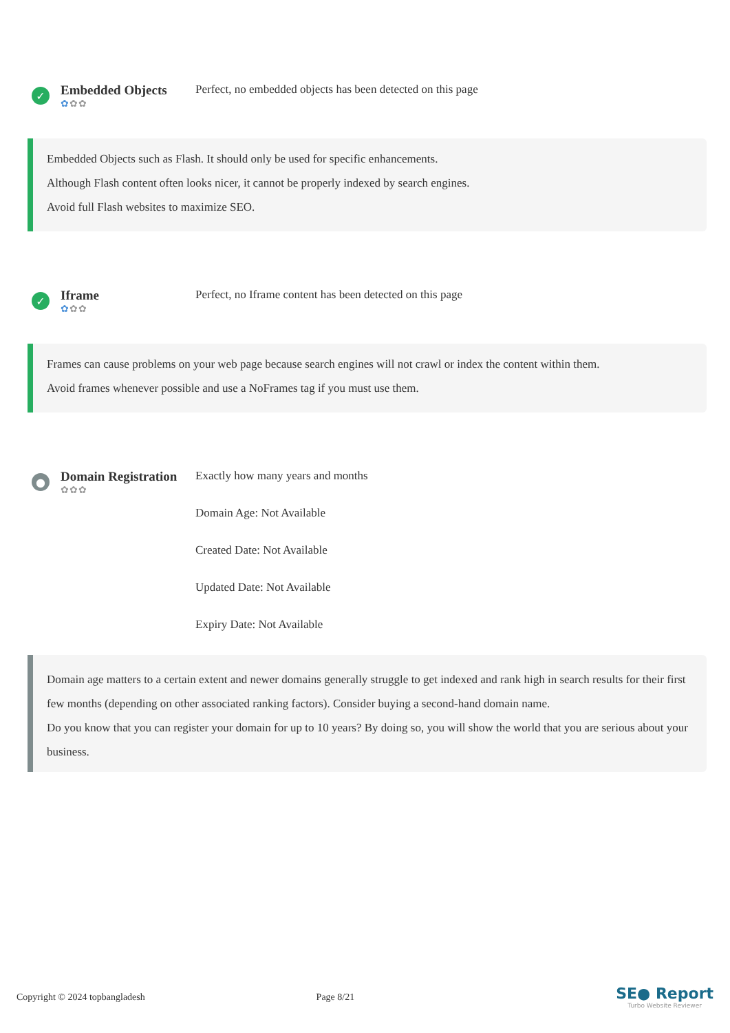✓
Embedded Objects
✿✿✿
Perfect, no embedded objects has been detected on this page
Embedded Objects such as Flash. It should only be used for specific enhancements.
Although Flash content often looks nicer, it cannot be properly indexed by search engines.
Avoid full Flash websites to maximize SEO.
✓
Iframe
✿✿✿
Perfect, no Iframe content has been detected on this page
Frames can cause problems on your web page because search engines will not crawl or index the content within them.
Avoid frames whenever possible and use a NoFrames tag if you must use them.
●
Domain Registration
✿✿✿
Exactly how many years and months
Domain Age: Not Available
Created Date: Not Available
Updated Date: Not Available
Expiry Date: Not Available
Domain age matters to a certain extent and newer domains generally struggle to get indexed and rank high in search results for their first few months (depending on other associated ranking factors). Consider buying a second-hand domain name.
Do you know that you can register your domain for up to 10 years? By doing so, you will show the world that you are serious about your business.
Copyright © 2024 topbangladesh Page 8/21
SE● Report
Turbo Website Reviewer